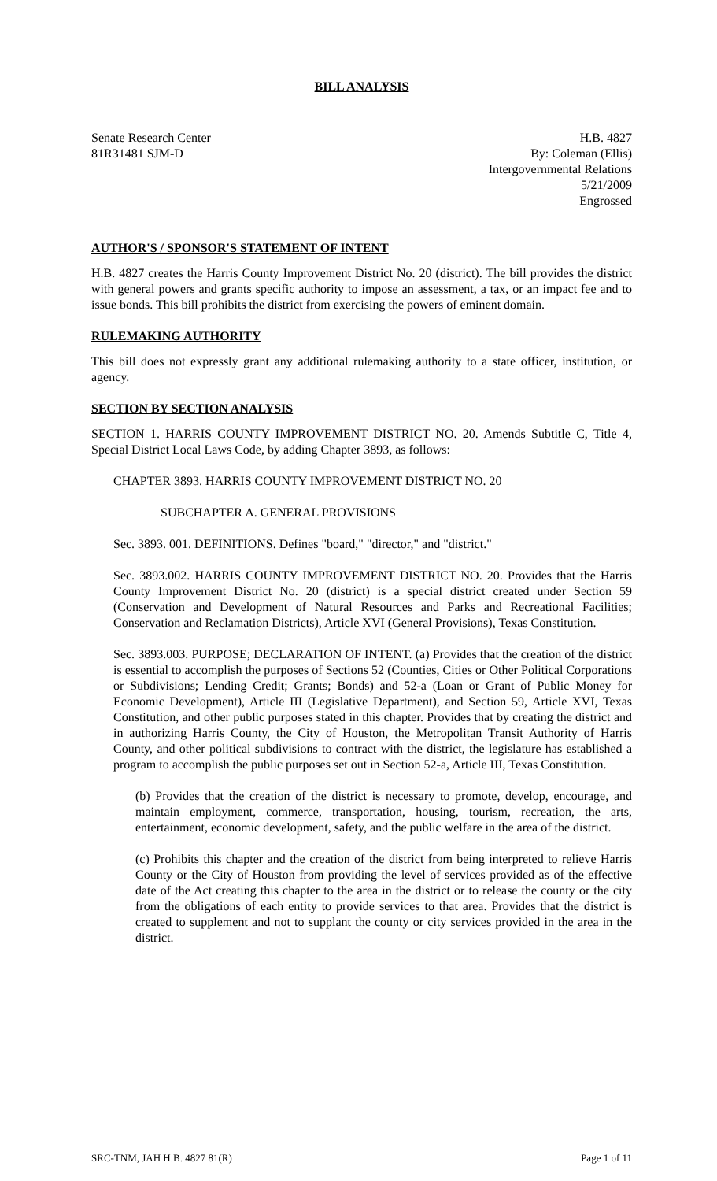BILL ANALYSIS
Senate Research Center
81R31481 SJM-D
H.B. 4827
By: Coleman (Ellis)
Intergovernmental Relations
5/21/2009
Engrossed
AUTHOR'S / SPONSOR'S STATEMENT OF INTENT
H.B. 4827 creates the Harris County Improvement District No. 20 (district). The bill provides the district with general powers and grants specific authority to impose an assessment, a tax, or an impact fee and to issue bonds. This bill prohibits the district from exercising the powers of eminent domain.
RULEMAKING AUTHORITY
This bill does not expressly grant any additional rulemaking authority to a state officer, institution, or agency.
SECTION BY SECTION ANALYSIS
SECTION 1. HARRIS COUNTY IMPROVEMENT DISTRICT NO. 20. Amends Subtitle C, Title 4, Special District Local Laws Code, by adding Chapter 3893, as follows:
CHAPTER 3893. HARRIS COUNTY IMPROVEMENT DISTRICT NO. 20
SUBCHAPTER A. GENERAL PROVISIONS
Sec. 3893. 001. DEFINITIONS. Defines "board," "director," and "district."
Sec. 3893.002. HARRIS COUNTY IMPROVEMENT DISTRICT NO. 20. Provides that the Harris County Improvement District No. 20 (district) is a special district created under Section 59 (Conservation and Development of Natural Resources and Parks and Recreational Facilities; Conservation and Reclamation Districts), Article XVI (General Provisions), Texas Constitution.
Sec. 3893.003. PURPOSE; DECLARATION OF INTENT. (a) Provides that the creation of the district is essential to accomplish the purposes of Sections 52 (Counties, Cities or Other Political Corporations or Subdivisions; Lending Credit; Grants; Bonds) and 52-a (Loan or Grant of Public Money for Economic Development), Article III (Legislative Department), and Section 59, Article XVI, Texas Constitution, and other public purposes stated in this chapter. Provides that by creating the district and in authorizing Harris County, the City of Houston, the Metropolitan Transit Authority of Harris County, and other political subdivisions to contract with the district, the legislature has established a program to accomplish the public purposes set out in Section 52-a, Article III, Texas Constitution.
(b) Provides that the creation of the district is necessary to promote, develop, encourage, and maintain employment, commerce, transportation, housing, tourism, recreation, the arts, entertainment, economic development, safety, and the public welfare in the area of the district.
(c) Prohibits this chapter and the creation of the district from being interpreted to relieve Harris County or the City of Houston from providing the level of services provided as of the effective date of the Act creating this chapter to the area in the district or to release the county or the city from the obligations of each entity to provide services to that area. Provides that the district is created to supplement and not to supplant the county or city services provided in the area in the district.
SRC-TNM, JAH H.B. 4827 81(R) Page 1 of 11